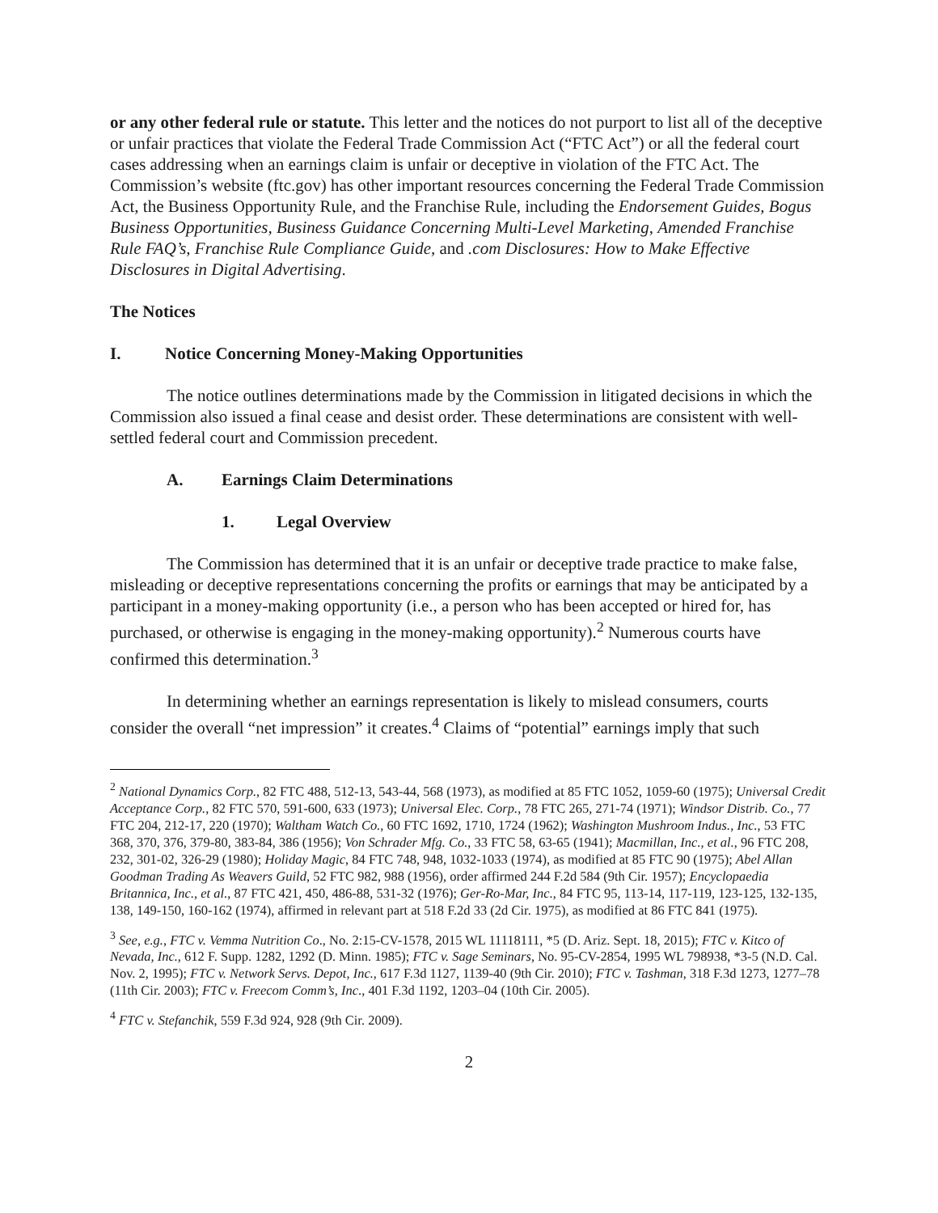or any other federal rule or statute. This letter and the notices do not purport to list all of the deceptive or unfair practices that violate the Federal Trade Commission Act (“FTC Act”) or all the federal court cases addressing when an earnings claim is unfair or deceptive in violation of the FTC Act. The Commission’s website (ftc.gov) has other important resources concerning the Federal Trade Commission Act, the Business Opportunity Rule, and the Franchise Rule, including the Endorsement Guides, Bogus Business Opportunities, Business Guidance Concerning Multi-Level Marketing, Amended Franchise Rule FAQ’s, Franchise Rule Compliance Guide, and .com Disclosures: How to Make Effective Disclosures in Digital Advertising.
The Notices
I. Notice Concerning Money-Making Opportunities
The notice outlines determinations made by the Commission in litigated decisions in which the Commission also issued a final cease and desist order. These determinations are consistent with well-settled federal court and Commission precedent.
A. Earnings Claim Determinations
1. Legal Overview
The Commission has determined that it is an unfair or deceptive trade practice to make false, misleading or deceptive representations concerning the profits or earnings that may be anticipated by a participant in a money-making opportunity (i.e., a person who has been accepted or hired for, has purchased, or otherwise is engaging in the money-making opportunity).<sup>2</sup> Numerous courts have confirmed this determination.<sup>3</sup>
In determining whether an earnings representation is likely to mislead consumers, courts consider the overall “net impression” it creates.<sup>4</sup> Claims of “potential” earnings imply that such
<sup>2</sup> National Dynamics Corp., 82 FTC 488, 512-13, 543-44, 568 (1973), as modified at 85 FTC 1052, 1059-60 (1975); Universal Credit Acceptance Corp., 82 FTC 570, 591-600, 633 (1973); Universal Elec. Corp., 78 FTC 265, 271-74 (1971); Windsor Distrib. Co., 77 FTC 204, 212-17, 220 (1970); Waltham Watch Co., 60 FTC 1692, 1710, 1724 (1962); Washington Mushroom Indus., Inc., 53 FTC 368, 370, 376, 379-80, 383-84, 386 (1956); Von Schrader Mfg. Co., 33 FTC 58, 63-65 (1941); Macmillan, Inc., et al., 96 FTC 208, 232, 301-02, 326-29 (1980); Holiday Magic, 84 FTC 748, 948, 1032-1033 (1974), as modified at 85 FTC 90 (1975); Abel Allan Goodman Trading As Weavers Guild, 52 FTC 982, 988 (1956), order affirmed 244 F.2d 584 (9th Cir. 1957); Encyclopaedia Britannica, Inc., et al., 87 FTC 421, 450, 486-88, 531-32 (1976); Ger-Ro-Mar, Inc., 84 FTC 95, 113-14, 117-119, 123-125, 132-135, 138, 149-150, 160-162 (1974), affirmed in relevant part at 518 F.2d 33 (2d Cir. 1975), as modified at 86 FTC 841 (1975).
<sup>3</sup> See, e.g., FTC v. Vemma Nutrition Co., No. 2:15-CV-1578, 2015 WL 11118111, *5 (D. Ariz. Sept. 18, 2015); FTC v. Kitco of Nevada, Inc., 612 F. Supp. 1282, 1292 (D. Minn. 1985); FTC v. Sage Seminars, No. 95-CV-2854, 1995 WL 798938, *3-5 (N.D. Cal. Nov. 2, 1995); FTC v. Network Servs. Depot, Inc., 617 F.3d 1127, 1139-40 (9th Cir. 2010); FTC v. Tashman, 318 F.3d 1273, 1277–78 (11th Cir. 2003); FTC v. Freecom Comm’s, Inc., 401 F.3d 1192, 1203–04 (10th Cir. 2005).
<sup>4</sup> FTC v. Stefanchik, 559 F.3d 924, 928 (9th Cir. 2009).
2